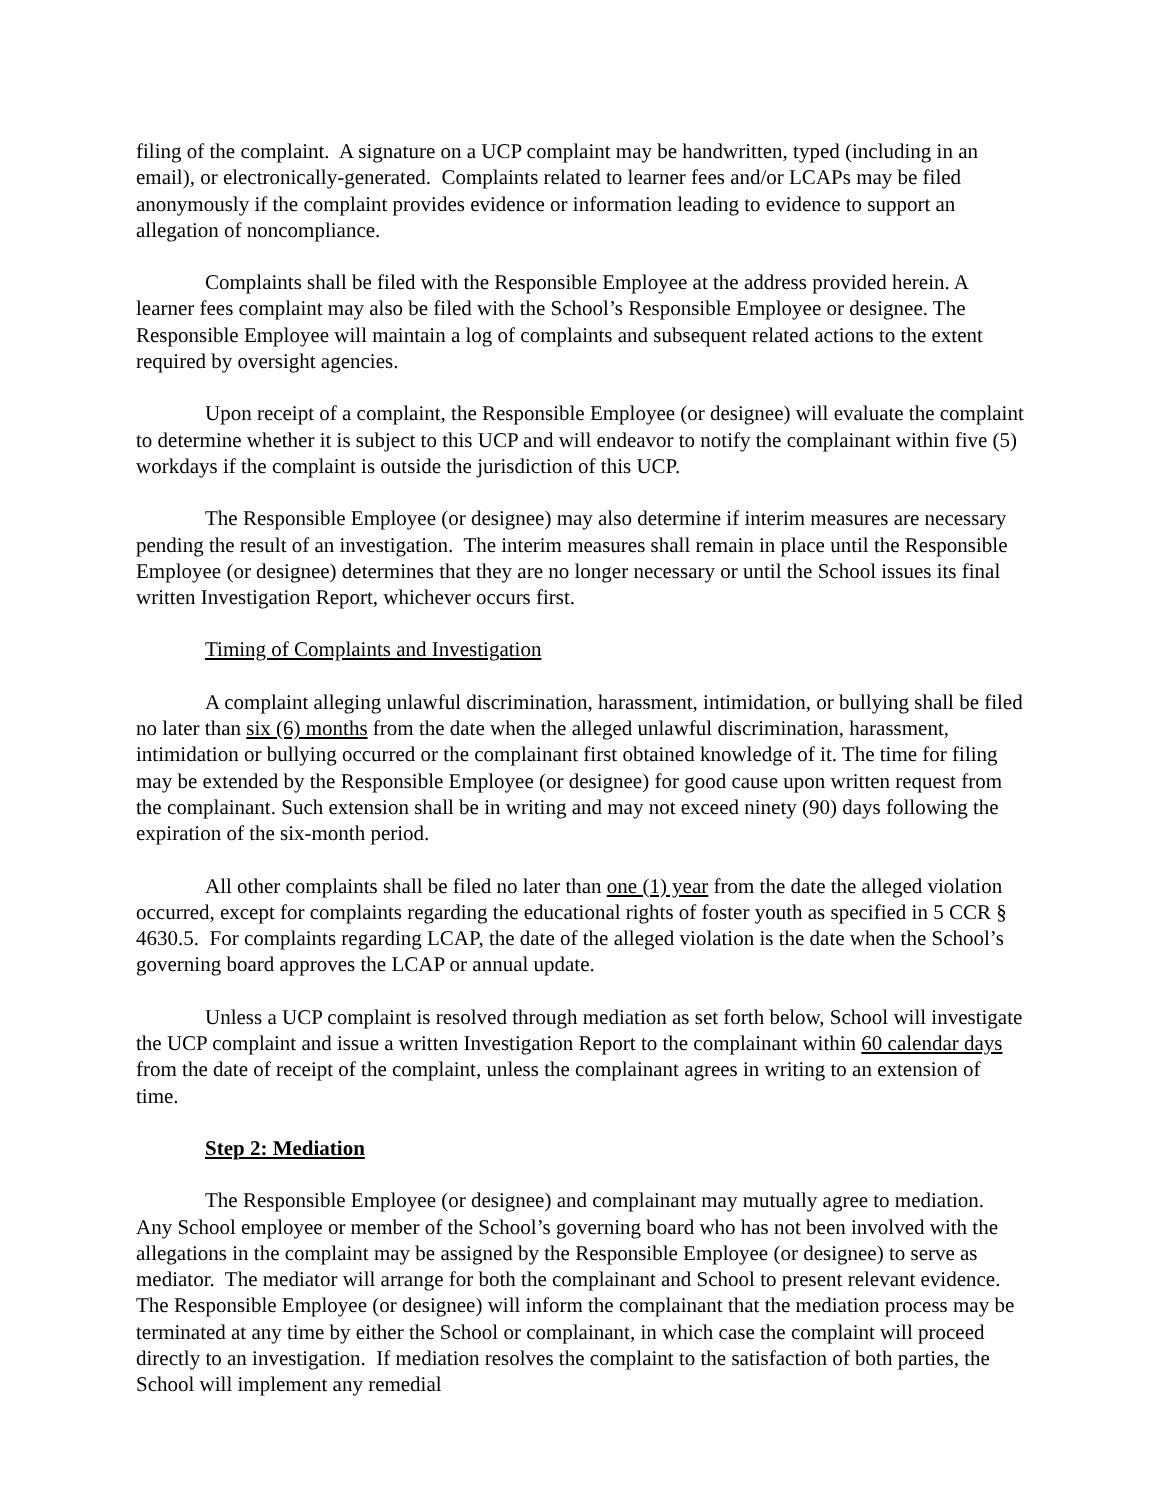filing of the complaint. A signature on a UCP complaint may be handwritten, typed (including in an email), or electronically-generated. Complaints related to learner fees and/or LCAPs may be filed anonymously if the complaint provides evidence or information leading to evidence to support an allegation of noncompliance.
Complaints shall be filed with the Responsible Employee at the address provided herein. A learner fees complaint may also be filed with the School’s Responsible Employee or designee. The Responsible Employee will maintain a log of complaints and subsequent related actions to the extent required by oversight agencies.
Upon receipt of a complaint, the Responsible Employee (or designee) will evaluate the complaint to determine whether it is subject to this UCP and will endeavor to notify the complainant within five (5) workdays if the complaint is outside the jurisdiction of this UCP.
The Responsible Employee (or designee) may also determine if interim measures are necessary pending the result of an investigation. The interim measures shall remain in place until the Responsible Employee (or designee) determines that they are no longer necessary or until the School issues its final written Investigation Report, whichever occurs first.
Timing of Complaints and Investigation
A complaint alleging unlawful discrimination, harassment, intimidation, or bullying shall be filed no later than six (6) months from the date when the alleged unlawful discrimination, harassment, intimidation or bullying occurred or the complainant first obtained knowledge of it. The time for filing may be extended by the Responsible Employee (or designee) for good cause upon written request from the complainant. Such extension shall be in writing and may not exceed ninety (90) days following the expiration of the six-month period.
All other complaints shall be filed no later than one (1) year from the date the alleged violation occurred, except for complaints regarding the educational rights of foster youth as specified in 5 CCR § 4630.5. For complaints regarding LCAP, the date of the alleged violation is the date when the School’s governing board approves the LCAP or annual update.
Unless a UCP complaint is resolved through mediation as set forth below, School will investigate the UCP complaint and issue a written Investigation Report to the complainant within 60 calendar days from the date of receipt of the complaint, unless the complainant agrees in writing to an extension of time.
Step 2: Mediation
The Responsible Employee (or designee) and complainant may mutually agree to mediation. Any School employee or member of the School’s governing board who has not been involved with the allegations in the complaint may be assigned by the Responsible Employee (or designee) to serve as mediator. The mediator will arrange for both the complainant and School to present relevant evidence. The Responsible Employee (or designee) will inform the complainant that the mediation process may be terminated at any time by either the School or complainant, in which case the complaint will proceed directly to an investigation. If mediation resolves the complaint to the satisfaction of both parties, the School will implement any remedial